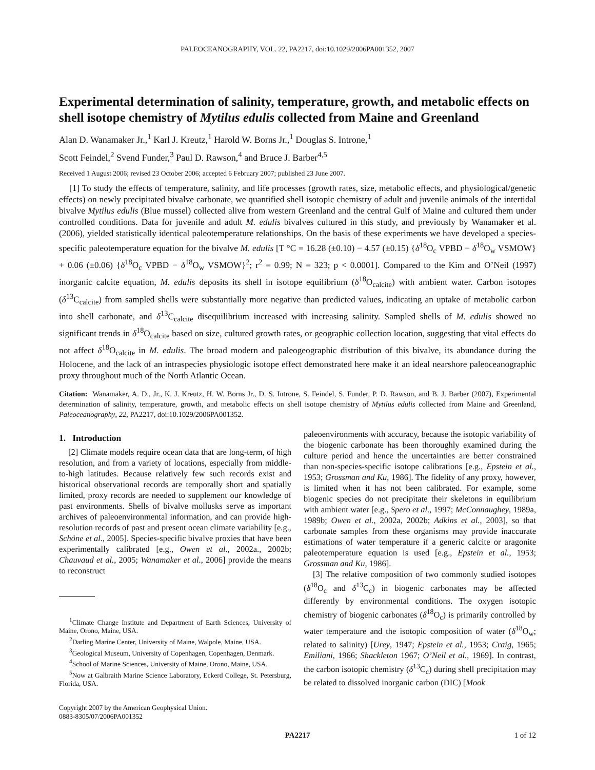PALEOCEANOGRAPHY, VOL. 22, PA2217, doi:10.1029/2006PA001352, 2007
Experimental determination of salinity, temperature, growth, and metabolic effects on shell isotope chemistry of Mytilus edulis collected from Maine and Greenland
Alan D. Wanamaker Jr.,<sup>1</sup> Karl J. Kreutz,<sup>1</sup> Harold W. Borns Jr.,<sup>1</sup> Douglas S. Introne,<sup>1</sup>
Scott Feindel,<sup>2</sup> Svend Funder,<sup>3</sup> Paul D. Rawson,<sup>4</sup> and Bruce J. Barber<sup>4,5</sup>
Received 1 August 2006; revised 23 October 2006; accepted 6 February 2007; published 23 June 2007.
[1] To study the effects of temperature, salinity, and life processes (growth rates, size, metabolic effects, and physiological/genetic effects) on newly precipitated bivalve carbonate, we quantified shell isotopic chemistry of adult and juvenile animals of the intertidal bivalve Mytilus edulis (Blue mussel) collected alive from western Greenland and the central Gulf of Maine and cultured them under controlled conditions. Data for juvenile and adult M. edulis bivalves cultured in this study, and previously by Wanamaker et al. (2006), yielded statistically identical paleotemperature relationships. On the basis of these experiments we have developed a species-specific paleotemperature equation for the bivalve M. edulis [T °C = 16.28 (±0.10) − 4.57 (±0.15) {δ<sup>18</sup>O<sub>c</sub> VPBD − δ<sup>18</sup>O<sub>w</sub> VSMOW} + 0.06 (±0.06) {δ<sup>18</sup>O<sub>c</sub> VPBD − δ<sup>18</sup>O<sub>w</sub> VSMOW}<sup>2</sup>; r<sup>2</sup> = 0.99; N = 323; p < 0.0001]. Compared to the Kim and O’Neil (1997) inorganic calcite equation, M. edulis deposits its shell in isotope equilibrium (δ<sup>18</sup>O<sub>calcite</sub>) with ambient water. Carbon isotopes (δ<sup>13</sup>C<sub>calcite</sub>) from sampled shells were substantially more negative than predicted values, indicating an uptake of metabolic carbon into shell carbonate, and δ<sup>13</sup>C<sub>calcite</sub> disequilibrium increased with increasing salinity. Sampled shells of M. edulis showed no significant trends in δ<sup>18</sup>O<sub>calcite</sub> based on size, cultured growth rates, or geographic collection location, suggesting that vital effects do not affect δ<sup>18</sup>O<sub>calcite</sub> in M. edulis. The broad modern and paleogeographic distribution of this bivalve, its abundance during the Holocene, and the lack of an intraspecies physiologic isotope effect demonstrated here make it an ideal nearshore paleoceanographic proxy throughout much of the North Atlantic Ocean.
Citation: Wanamaker, A. D., Jr., K. J. Kreutz, H. W. Borns Jr., D. S. Introne, S. Feindel, S. Funder, P. D. Rawson, and B. J. Barber (2007), Experimental determination of salinity, temperature, growth, and metabolic effects on shell isotope chemistry of Mytilus edulis collected from Maine and Greenland, Paleoceanography, 22, PA2217, doi:10.1029/2006PA001352.
1. Introduction
[2] Climate models require ocean data that are long-term, of high resolution, and from a variety of locations, especially from middle-to-high latitudes. Because relatively few such records exist and historical observational records are temporally short and spatially limited, proxy records are needed to supplement our knowledge of past environments. Shells of bivalve mollusks serve as important archives of paleoenvironmental information, and can provide high-resolution records of past and present ocean climate variability [e.g., Schöne et al., 2005]. Species-specific bivalve proxies that have been experimentally calibrated [e.g., Owen et al., 2002a., 2002b; Chauvaud et al., 2005; Wanamaker et al., 2006] provide the means to reconstruct
<sup>1</sup> Climate Change Institute and Department of Earth Sciences, University of Maine, Orono, Maine, USA.
<sup>2</sup> Darling Marine Center, University of Maine, Walpole, Maine, USA.
<sup>3</sup> Geological Museum, University of Copenhagen, Copenhagen, Denmark.
<sup>4</sup> School of Marine Sciences, University of Maine, Orono, Maine, USA.
<sup>5</sup> Now at Galbraith Marine Science Laboratory, Eckerd College, St. Petersburg, Florida, USA.
Copyright 2007 by the American Geophysical Union.
0883-8305/07/2006PA001352
paleoenvironments with accuracy, because the isotopic variability of the biogenic carbonate has been thoroughly examined during the culture period and hence the uncertainties are better constrained than non-species-specific isotope calibrations [e.g., Epstein et al., 1953; Grossman and Ku, 1986]. The fidelity of any proxy, however, is limited when it has not been calibrated. For example, some biogenic species do not precipitate their skeletons in equilibrium with ambient water [e.g., Spero et al., 1997; McConnaughey, 1989a, 1989b; Owen et al., 2002a, 2002b; Adkins et al., 2003], so that carbonate samples from these organisms may provide inaccurate estimations of water temperature if a generic calcite or aragonite paleotemperature equation is used [e.g., Epstein et al., 1953; Grossman and Ku, 1986].
[3] The relative composition of two commonly studied isotopes (δ<sup>18</sup>O<sub>c</sub> and δ<sup>13</sup>C<sub>c</sub>) in biogenic carbonates may be affected differently by environmental conditions. The oxygen isotopic chemistry of biogenic carbonates (δ<sup>18</sup>O<sub>c</sub>) is primarily controlled by water temperature and the isotopic composition of water (δ<sup>18</sup>O<sub>w</sub>; related to salinity) [Urey, 1947; Epstein et al., 1953; Craig, 1965; Emiliani, 1966; Shackleton 1967; O’Neil et al., 1969]. In contrast, the carbon isotopic chemistry (δ<sup>13</sup>C<sub>c</sub>) during shell precipitation may be related to dissolved inorganic carbon (DIC) [Mook
PA2217 1 of 12